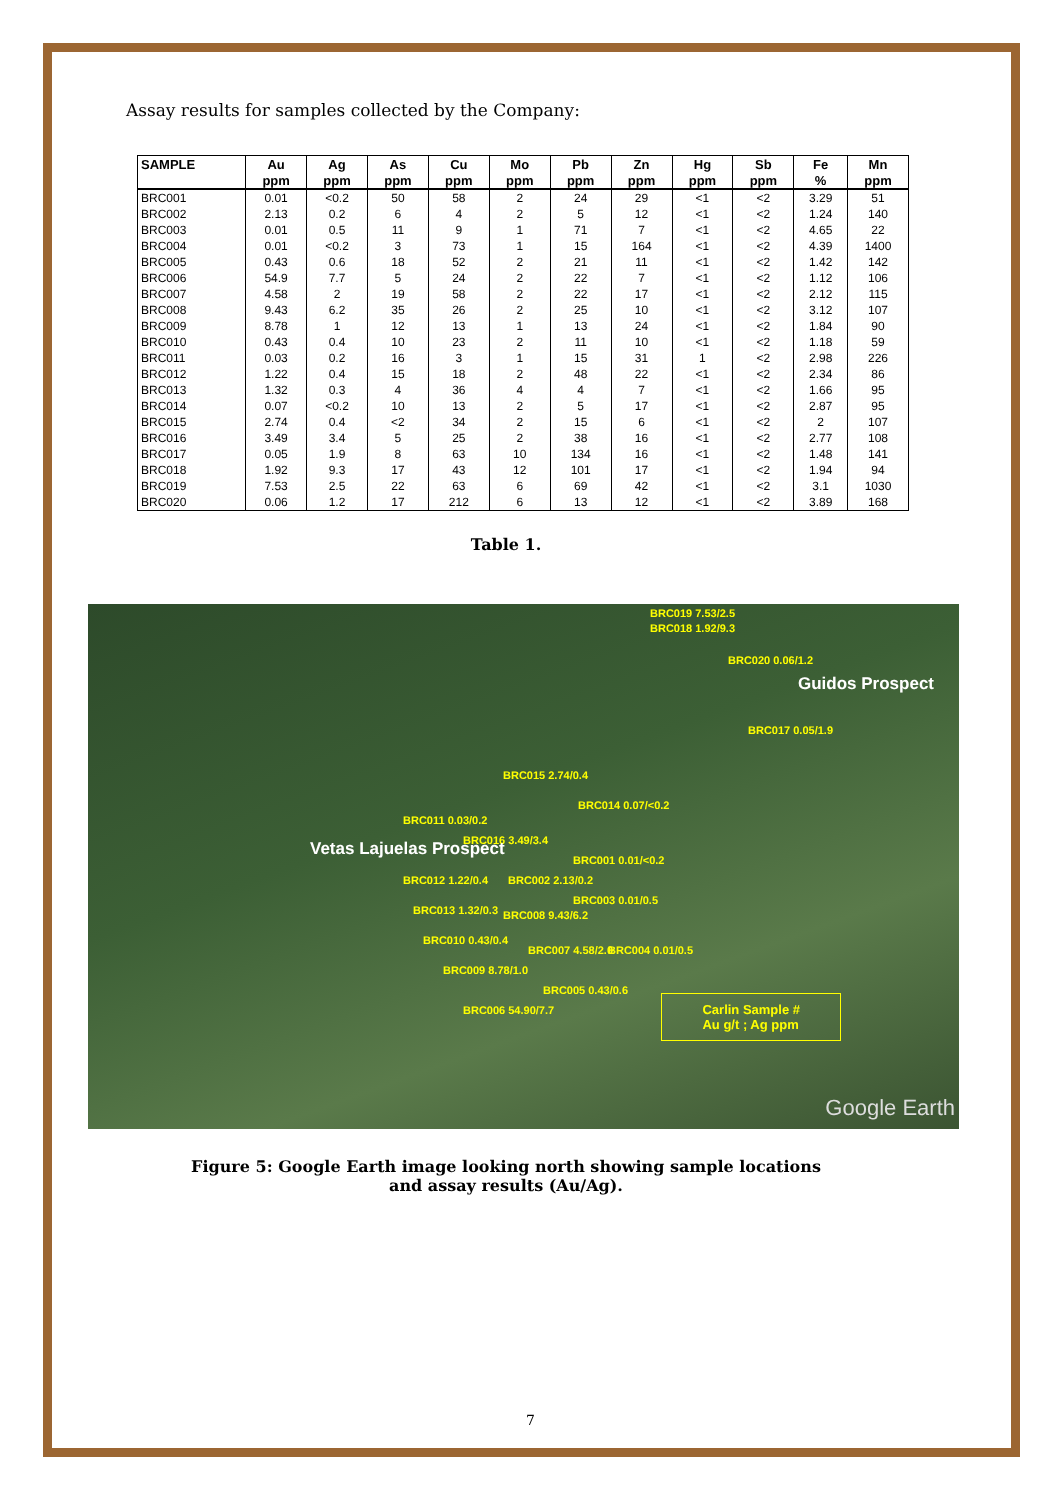Assay results for samples collected by the Company:
| SAMPLE | Au | Ag | As | Cu | Mo | Pb | Zn | Hg | Sb | Fe | Mn |
| --- | --- | --- | --- | --- | --- | --- | --- | --- | --- | --- | --- |
| | ppm | ppm | ppm | ppm | ppm | ppm | ppm | ppm | ppm | % | ppm |
| BRC001 | 0.01 | <0.2 | 50 | 58 | 2 | 24 | 29 | <1 | <2 | 3.29 | 51 |
| BRC002 | 2.13 | 0.2 | 6 | 4 | 2 | 5 | 12 | <1 | <2 | 1.24 | 140 |
| BRC003 | 0.01 | 0.5 | 11 | 9 | 1 | 71 | 7 | <1 | <2 | 4.65 | 22 |
| BRC004 | 0.01 | <0.2 | 3 | 73 | 1 | 15 | 164 | <1 | <2 | 4.39 | 1400 |
| BRC005 | 0.43 | 0.6 | 18 | 52 | 2 | 21 | 11 | <1 | <2 | 1.42 | 142 |
| BRC006 | 54.9 | 7.7 | 5 | 24 | 2 | 22 | 7 | <1 | <2 | 1.12 | 106 |
| BRC007 | 4.58 | 2 | 19 | 58 | 2 | 22 | 17 | <1 | <2 | 2.12 | 115 |
| BRC008 | 9.43 | 6.2 | 35 | 26 | 2 | 25 | 10 | <1 | <2 | 3.12 | 107 |
| BRC009 | 8.78 | 1 | 12 | 13 | 1 | 13 | 24 | <1 | <2 | 1.84 | 90 |
| BRC010 | 0.43 | 0.4 | 10 | 23 | 2 | 11 | 10 | <1 | <2 | 1.18 | 59 |
| BRC011 | 0.03 | 0.2 | 16 | 3 | 1 | 15 | 31 | 1 | <2 | 2.98 | 226 |
| BRC012 | 1.22 | 0.4 | 15 | 18 | 2 | 48 | 22 | <1 | <2 | 2.34 | 86 |
| BRC013 | 1.32 | 0.3 | 4 | 36 | 4 | 4 | 7 | <1 | <2 | 1.66 | 95 |
| BRC014 | 0.07 | <0.2 | 10 | 13 | 2 | 5 | 17 | <1 | <2 | 2.87 | 95 |
| BRC015 | 2.74 | 0.4 | <2 | 34 | 2 | 15 | 6 | <1 | <2 | 2 | 107 |
| BRC016 | 3.49 | 3.4 | 5 | 25 | 2 | 38 | 16 | <1 | <2 | 2.77 | 108 |
| BRC017 | 0.05 | 1.9 | 8 | 63 | 10 | 134 | 16 | <1 | <2 | 1.48 | 141 |
| BRC018 | 1.92 | 9.3 | 17 | 43 | 12 | 101 | 17 | <1 | <2 | 1.94 | 94 |
| BRC019 | 7.53 | 2.5 | 22 | 63 | 6 | 69 | 42 | <1 | <2 | 3.1 | 1030 |
| BRC020 | 0.06 | 1.2 | 17 | 212 | 6 | 13 | 12 | <1 | <2 | 3.89 | 168 |
Table 1.
BRC019 7.53/2.5
BRC018 1.92/9.3
BRC020 0.06/1.2
Guidos Prospect
BRC017 0.05/1.9
BRC015 2.74/0.4
BRC014 0.07/<0.2
BRC011 0.03/0.2
BRC016 3.49/3.4
BRC001 0.01/<0.2
Vetas Lajuelas Prospect
BRC012 1.22/0.4 BRC002 2.13/0.2
BRC003 0.01/0.5
BRC013 1.32/0.3 BRC008 9.43/6.2
BRC010 0.43/0.4
BRC007 4.58/2.0 BRC004 0.01/0.5
BRC009 8.78/1.0
BRC005 0.43/0.6
BRC006 54.90/7.7
Carlin Sample #
Au g/t ; Ag ppm
Google Earth
Figure 5: Google Earth image looking north showing sample locations
and assay results (Au/Ag).
7